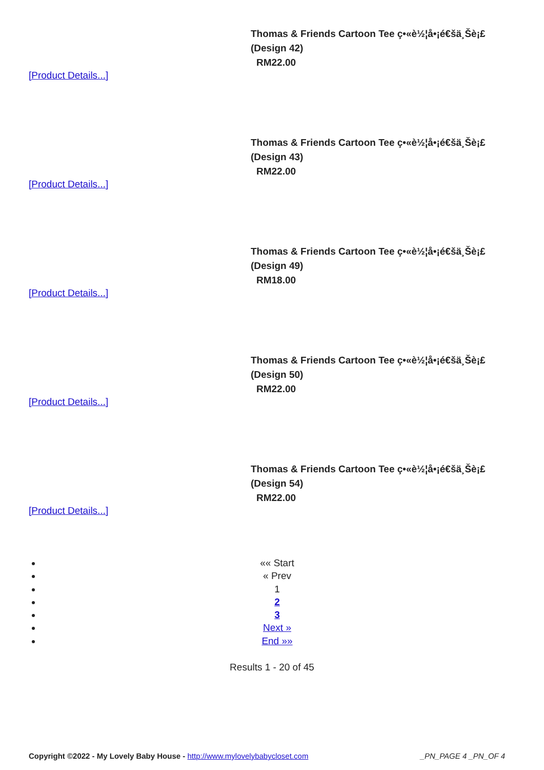Thomas & Friends Cartoon Tee ç•«è½¦å•¡é€šä¸Šè¡£
(Design 42)
RM22.00
[Product Details...]
Thomas & Friends Cartoon Tee ç•«è½¦å•¡é€šä¸Šè¡£
(Design 43)
RM22.00
[Product Details...]
Thomas & Friends Cartoon Tee ç•«è½¦å•¡é€šä¸Šè¡£
(Design 49)
RM18.00
[Product Details...]
Thomas & Friends Cartoon Tee ç•«è½¦å•¡é€šä¸Šè¡£
(Design 50)
RM22.00
[Product Details...]
Thomas & Friends Cartoon Tee ç•«è½¦å•¡é€šä¸Šè¡£
(Design 54)
RM22.00
[Product Details...]
«« Start
« Prev
1
2
3
Next »
End »»
Results 1 - 20 of 45
Copyright ©2022 - My Lovely Baby House - http://www.mylovelybabycloset.com _PN_PAGE 4 _PN_OF 4